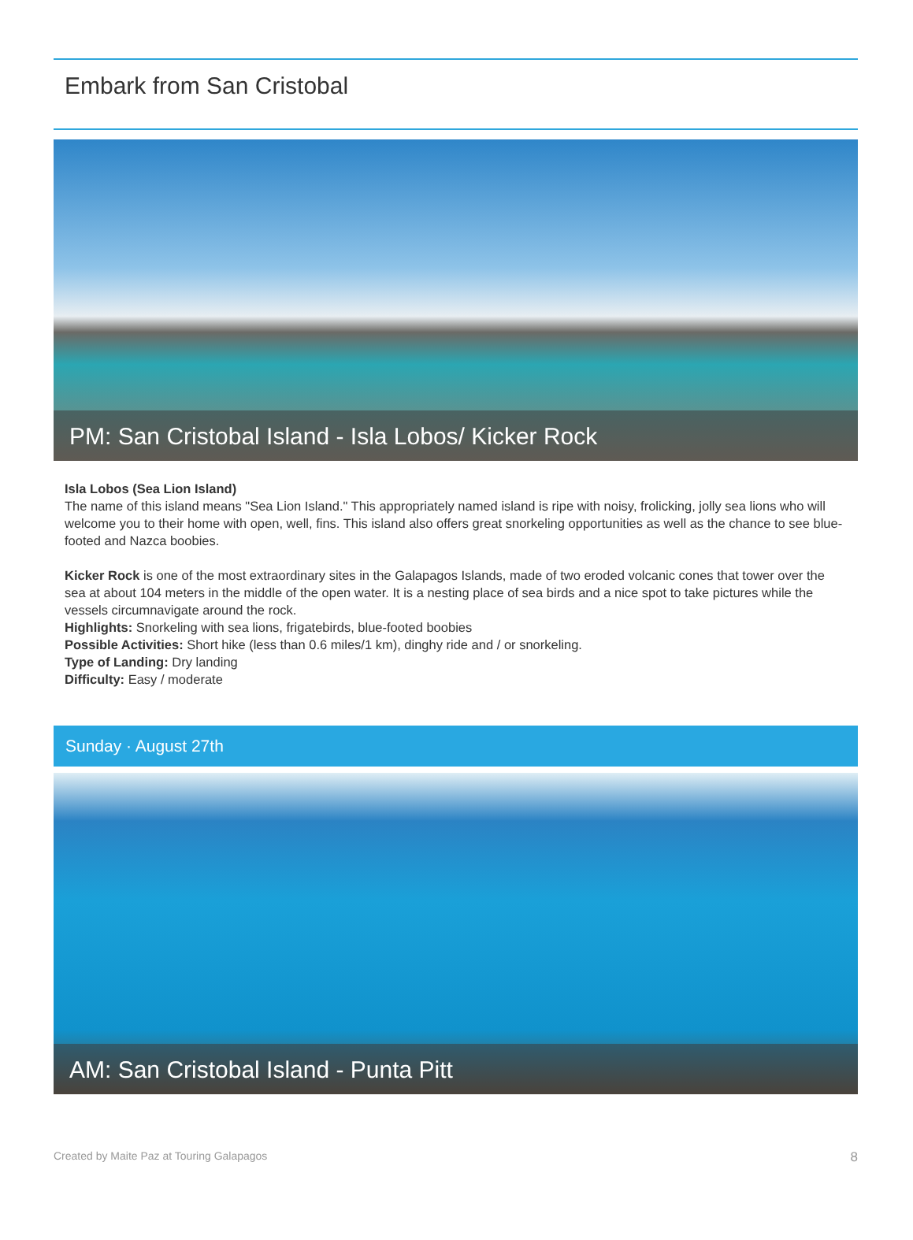Embark from San Cristobal
PM: San Cristobal Island - Isla Lobos/ Kicker Rock
Isla Lobos (Sea Lion Island)
The name of this island means "Sea Lion Island." This appropriately named island is ripe with noisy, frolicking, jolly sea lions who will welcome you to their home with open, well, fins. This island also offers great snorkeling opportunities as well as the chance to see blue-footed and Nazca boobies.
Kicker Rock is one of the most extraordinary sites in the Galapagos Islands, made of two eroded volcanic cones that tower over the sea at about 104 meters in the middle of the open water. It is a nesting place of sea birds and a nice spot to take pictures while the vessels circumnavigate around the rock.
Highlights: Snorkeling with sea lions, frigatebirds, blue-footed boobies
Possible Activities: Short hike (less than 0.6 miles/1 km), dinghy ride and / or snorkeling.
Type of Landing: Dry landing
Difficulty: Easy / moderate
Sunday · August 27th
AM: San Cristobal Island - Punta Pitt
Created by Maite Paz at Touring Galapagos 8